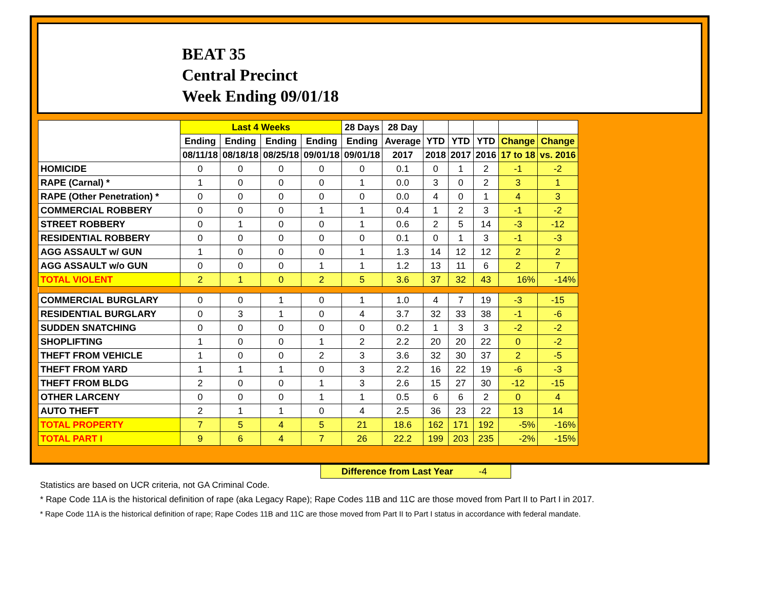BEAT 35
Central Precinct
Week Ending 09/01/18
| | Last 4 Weeks | | | | 28 Days | 28 Day | | | | | |
| --- | --- | --- | --- | --- | --- | --- | --- | --- | --- | --- | --- |
| | Ending | Ending | Ending | Ending | Ending | Average | YTD | YTD | YTD | Change | Change |
| | 08/11/18 | 08/18/18 | 08/25/18 | 09/01/18 | 09/01/18 | 2017 | 2018 | 2017 | 2016 | 17 to 18 | vs. 2016 |
| HOMICIDE | 0 | 0 | 0 | 0 | 0 | 0.1 | 0 | 1 | 2 | -1 | -2 |
| RAPE (Carnal) * | 1 | 0 | 0 | 0 | 1 | 0.0 | 3 | 0 | 2 | 3 | 1 |
| RAPE (Other Penetration) * | 0 | 0 | 0 | 0 | 0 | 0.0 | 4 | 0 | 1 | 4 | 3 |
| COMMERCIAL ROBBERY | 0 | 0 | 0 | 1 | 1 | 0.4 | 1 | 2 | 3 | -1 | -2 |
| STREET ROBBERY | 0 | 1 | 0 | 0 | 1 | 0.6 | 2 | 5 | 14 | -3 | -12 |
| RESIDENTIAL ROBBERY | 0 | 0 | 0 | 0 | 0 | 0.1 | 0 | 1 | 3 | -1 | -3 |
| AGG ASSAULT w/ GUN | 1 | 0 | 0 | 0 | 1 | 1.3 | 14 | 12 | 12 | 2 | 2 |
| AGG ASSAULT w/o GUN | 0 | 0 | 0 | 1 | 1 | 1.2 | 13 | 11 | 6 | 2 | 7 |
| TOTAL VIOLENT | 2 | 1 | 0 | 2 | 5 | 3.6 | 37 | 32 | 43 | 16% | -14% |
| COMMERCIAL BURGLARY | 0 | 0 | 1 | 0 | 1 | 1.0 | 4 | 7 | 19 | -3 | -15 |
| RESIDENTIAL BURGLARY | 0 | 3 | 1 | 0 | 4 | 3.7 | 32 | 33 | 38 | -1 | -6 |
| SUDDEN SNATCHING | 0 | 0 | 0 | 0 | 0 | 0.2 | 1 | 3 | 3 | -2 | -2 |
| SHOPLIFTING | 1 | 0 | 0 | 1 | 2 | 2.2 | 20 | 20 | 22 | 0 | -2 |
| THEFT FROM VEHICLE | 1 | 0 | 0 | 2 | 3 | 3.6 | 32 | 30 | 37 | 2 | -5 |
| THEFT FROM YARD | 1 | 1 | 1 | 0 | 3 | 2.2 | 16 | 22 | 19 | -6 | -3 |
| THEFT FROM BLDG | 2 | 0 | 0 | 1 | 3 | 2.6 | 15 | 27 | 30 | -12 | -15 |
| OTHER LARCENY | 0 | 0 | 0 | 1 | 1 | 0.5 | 6 | 6 | 2 | 0 | 4 |
| AUTO THEFT | 2 | 1 | 1 | 0 | 4 | 2.5 | 36 | 23 | 22 | 13 | 14 |
| TOTAL PROPERTY | 7 | 5 | 4 | 5 | 21 | 18.6 | 162 | 171 | 192 | -5% | -16% |
| TOTAL PART I | 9 | 6 | 4 | 7 | 26 | 22.2 | 199 | 203 | 235 | -2% | -15% |
Difference from Last Year -4
Statistics are based on UCR criteria, not GA Criminal Code.
* Rape Code 11A is the historical definition of rape (aka Legacy Rape); Rape Codes 11B and 11C are those moved from Part II to Part I in 2017.
* Rape Code 11A is the historical definition of rape; Rape Codes 11B and 11C are those moved from Part II to Part I status in accordance with federal mandate.